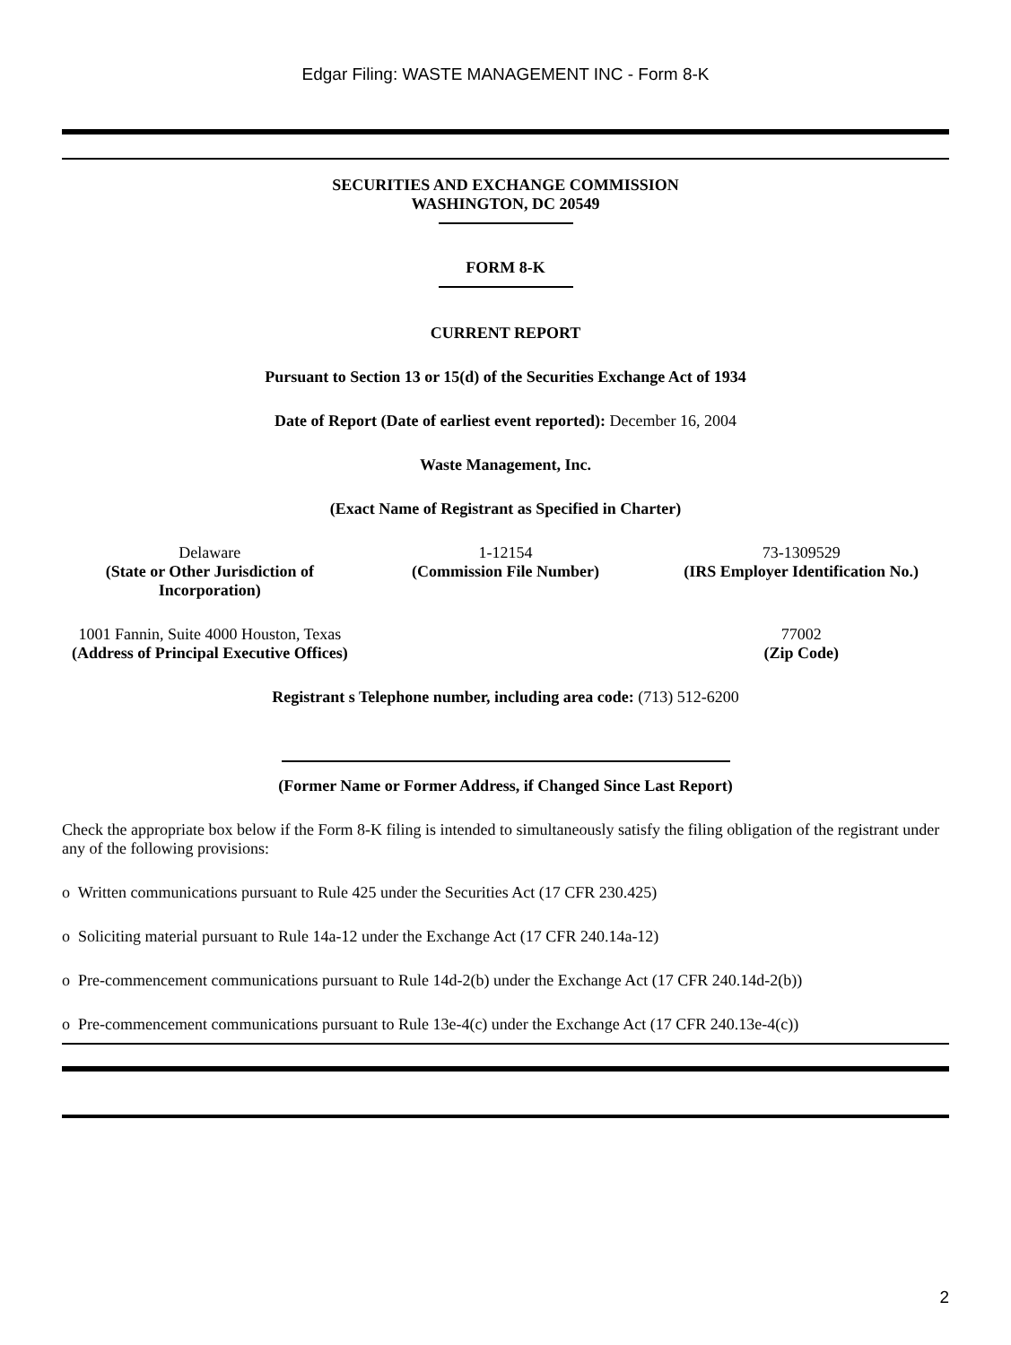Edgar Filing: WASTE MANAGEMENT INC - Form 8-K
SECURITIES AND EXCHANGE COMMISSION
WASHINGTON, DC 20549
FORM 8-K
CURRENT REPORT
Pursuant to Section 13 or 15(d) of the Securities Exchange Act of 1934
Date of Report (Date of earliest event reported): December 16, 2004
Waste Management, Inc.
(Exact Name of Registrant as Specified in Charter)
| Delaware (State or Other Jurisdiction of Incorporation) | 1-12154 (Commission File Number) | 73-1309529 (IRS Employer Identification No.) |
| 1001 Fannin, Suite 4000 Houston, Texas (Address of Principal Executive Offices) | | 77002 (Zip Code) |
Registrant s Telephone number, including area code: (713) 512-6200
(Former Name or Former Address, if Changed Since Last Report)
Check the appropriate box below if the Form 8-K filing is intended to simultaneously satisfy the filing obligation of the registrant under any of the following provisions:
o Written communications pursuant to Rule 425 under the Securities Act (17 CFR 230.425)
o Soliciting material pursuant to Rule 14a-12 under the Exchange Act (17 CFR 240.14a-12)
o Pre-commencement communications pursuant to Rule 14d-2(b) under the Exchange Act (17 CFR 240.14d-2(b))
o Pre-commencement communications pursuant to Rule 13e-4(c) under the Exchange Act (17 CFR 240.13e-4(c))
2